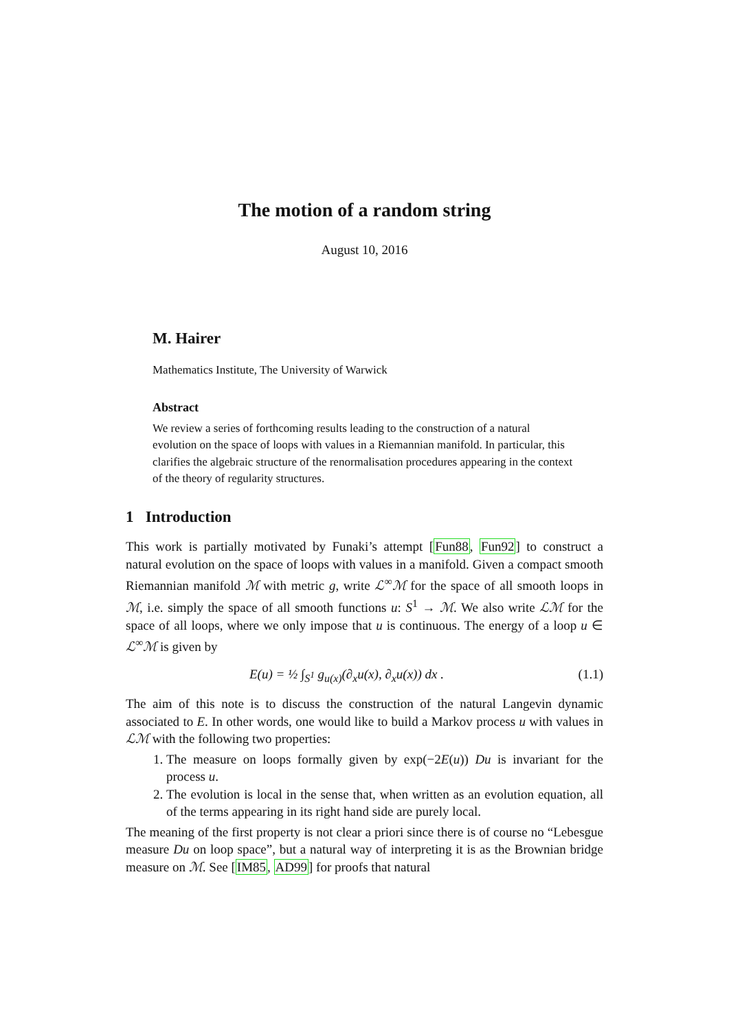The motion of a random string
August 10, 2016
M. Hairer
Mathematics Institute, The University of Warwick
Abstract
We review a series of forthcoming results leading to the construction of a natural evolution on the space of loops with values in a Riemannian manifold. In particular, this clarifies the algebraic structure of the renormalisation procedures appearing in the context of the theory of regularity structures.
1 Introduction
This work is partially motivated by Funaki’s attempt [Fun88, Fun92] to construct a natural evolution on the space of loops with values in a manifold. Given a compact smooth Riemannian manifold ℳ with metric g, write ℒ<sup>∞</sup>ℳ for the space of all smooth loops in ℳ, i.e. simply the space of all smooth functions u: S<sup>1</sup> → ℳ. We also write ℒℳ for the space of all loops, where we only impose that u is continuous. The energy of a loop u ∈ ℒ<sup>∞</sup>ℳ is given by
E(u) = ½ ∫<sub>S<sup>1</sup></sub> g<sub>u(x)</sub>(∂<sub>x</sub>u(x), ∂<sub>x</sub>u(x)) dx . (1.1)
The aim of this note is to discuss the construction of the natural Langevin dynamic associated to E. In other words, one would like to build a Markov process u with values in ℒℳ with the following two properties:
1. The measure on loops formally given by exp(−2E(u)) Du is invariant for the process u.
2. The evolution is local in the sense that, when written as an evolution equation, all of the terms appearing in its right hand side are purely local.
The meaning of the first property is not clear a priori since there is of course no “Lebesgue measure Du on loop space”, but a natural way of interpreting it is as the Brownian bridge measure on ℳ. See [IM85, AD99] for proofs that natural